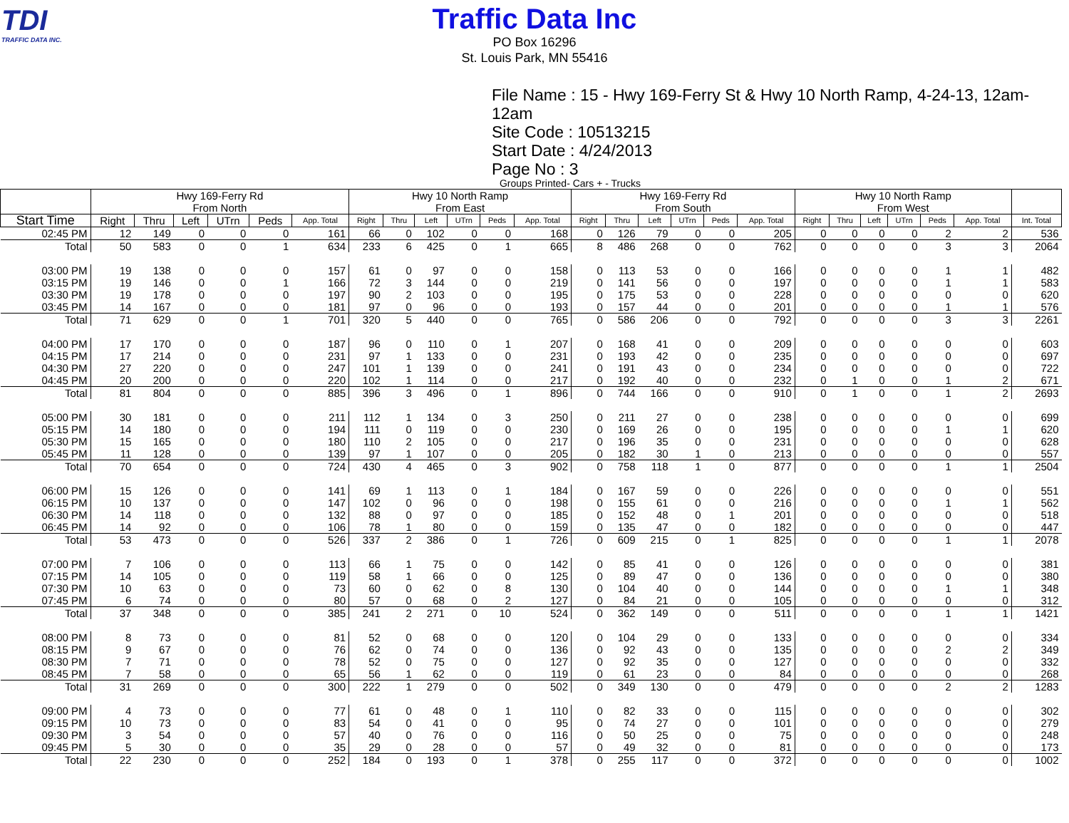TDI
TRAFFIC DATA INC.
Traffic Data Inc
PO Box 16296
St. Louis Park, MN 55416
File Name : 15 - Hwy 169-Ferry St & Hwy 10 North Ramp, 4-24-13, 12am-12am
Site Code : 10513215
Start Date : 4/24/2013
Page No : 3
Groups Printed- Cars + - Trucks
| | Hwy 169-Ferry Rd From North | | | | | | Hwy 10 North Ramp From East | | | | | | Hwy 169-Ferry Rd From South | | | | | | Hwy 10 North Ramp From West | | | | | | |
| --- | --- | --- | --- | --- | --- | --- | --- | --- | --- | --- | --- | --- | --- | --- | --- | --- | --- | --- | --- | --- | --- | --- | --- | --- | --- |
| Start Time | Right | Thru | Left | UTrn | Peds | App. Total | Right | Thru | Left | UTrn | Peds | App. Total | Right | Thru | Left | UTrn | Peds | App. Total | Right | Thru | Left | UTrn | Peds | App. Total | Int. Total |
| 02:45 PM | 12 | 149 | 0 | 0 | 0 | 161 | 66 | 0 | 102 | 0 | 0 | 168 | 0 | 126 | 79 | 0 | 0 | 205 | 0 | 0 | 0 | 0 | 2 | 2 | 536 |
| Total | 50 | 583 | 0 | 0 | 1 | 634 | 233 | 6 | 425 | 0 | 1 | 665 | 8 | 486 | 268 | 0 | 0 | 762 | 0 | 0 | 0 | 0 | 3 | 3 | 2064 |
| 03:00 PM | 19 | 138 | 0 | 0 | 0 | 157 | 61 | 0 | 97 | 0 | 0 | 158 | 0 | 113 | 53 | 0 | 0 | 166 | 0 | 0 | 0 | 0 | 1 | 1 | 482 |
| 03:15 PM | 19 | 146 | 0 | 0 | 1 | 166 | 72 | 3 | 144 | 0 | 0 | 219 | 0 | 141 | 56 | 0 | 0 | 197 | 0 | 0 | 0 | 0 | 1 | 1 | 583 |
| 03:30 PM | 19 | 178 | 0 | 0 | 0 | 197 | 90 | 2 | 103 | 0 | 0 | 195 | 0 | 175 | 53 | 0 | 0 | 228 | 0 | 0 | 0 | 0 | 0 | 0 | 620 |
| 03:45 PM | 14 | 167 | 0 | 0 | 0 | 181 | 97 | 0 | 96 | 0 | 0 | 193 | 0 | 157 | 44 | 0 | 0 | 201 | 0 | 0 | 0 | 0 | 1 | 1 | 576 |
| Total | 71 | 629 | 0 | 0 | 1 | 701 | 320 | 5 | 440 | 0 | 0 | 765 | 0 | 586 | 206 | 0 | 0 | 792 | 0 | 0 | 0 | 0 | 3 | 3 | 2261 |
| 04:00 PM | 17 | 170 | 0 | 0 | 0 | 187 | 96 | 0 | 110 | 0 | 1 | 207 | 0 | 168 | 41 | 0 | 0 | 209 | 0 | 0 | 0 | 0 | 0 | 0 | 603 |
| 04:15 PM | 17 | 214 | 0 | 0 | 0 | 231 | 97 | 1 | 133 | 0 | 0 | 231 | 0 | 193 | 42 | 0 | 0 | 235 | 0 | 0 | 0 | 0 | 0 | 0 | 697 |
| 04:30 PM | 27 | 220 | 0 | 0 | 0 | 247 | 101 | 1 | 139 | 0 | 0 | 241 | 0 | 191 | 43 | 0 | 0 | 234 | 0 | 0 | 0 | 0 | 0 | 0 | 722 |
| 04:45 PM | 20 | 200 | 0 | 0 | 0 | 220 | 102 | 1 | 114 | 0 | 0 | 217 | 0 | 192 | 40 | 0 | 0 | 232 | 0 | 1 | 0 | 0 | 1 | 2 | 671 |
| Total | 81 | 804 | 0 | 0 | 0 | 885 | 396 | 3 | 496 | 0 | 1 | 896 | 0 | 744 | 166 | 0 | 0 | 910 | 0 | 1 | 0 | 0 | 1 | 2 | 2693 |
| 05:00 PM | 30 | 181 | 0 | 0 | 0 | 211 | 112 | 1 | 134 | 0 | 3 | 250 | 0 | 211 | 27 | 0 | 0 | 238 | 0 | 0 | 0 | 0 | 0 | 0 | 699 |
| 05:15 PM | 14 | 180 | 0 | 0 | 0 | 194 | 111 | 0 | 119 | 0 | 0 | 230 | 0 | 169 | 26 | 0 | 0 | 195 | 0 | 0 | 0 | 0 | 1 | 1 | 620 |
| 05:30 PM | 15 | 165 | 0 | 0 | 0 | 180 | 110 | 2 | 105 | 0 | 0 | 217 | 0 | 196 | 35 | 0 | 0 | 231 | 0 | 0 | 0 | 0 | 0 | 0 | 628 |
| 05:45 PM | 11 | 128 | 0 | 0 | 0 | 139 | 97 | 1 | 107 | 0 | 0 | 205 | 0 | 182 | 30 | 1 | 0 | 213 | 0 | 0 | 0 | 0 | 0 | 0 | 557 |
| Total | 70 | 654 | 0 | 0 | 0 | 724 | 430 | 4 | 465 | 0 | 3 | 902 | 0 | 758 | 118 | 1 | 0 | 877 | 0 | 0 | 0 | 0 | 1 | 1 | 2504 |
| 06:00 PM | 15 | 126 | 0 | 0 | 0 | 141 | 69 | 1 | 113 | 0 | 1 | 184 | 0 | 167 | 59 | 0 | 0 | 226 | 0 | 0 | 0 | 0 | 0 | 0 | 551 |
| 06:15 PM | 10 | 137 | 0 | 0 | 0 | 147 | 102 | 0 | 96 | 0 | 0 | 198 | 0 | 155 | 61 | 0 | 0 | 216 | 0 | 0 | 0 | 0 | 1 | 1 | 562 |
| 06:30 PM | 14 | 118 | 0 | 0 | 0 | 132 | 88 | 0 | 97 | 0 | 0 | 185 | 0 | 152 | 48 | 0 | 1 | 201 | 0 | 0 | 0 | 0 | 0 | 0 | 518 |
| 06:45 PM | 14 | 92 | 0 | 0 | 0 | 106 | 78 | 1 | 80 | 0 | 0 | 159 | 0 | 135 | 47 | 0 | 0 | 182 | 0 | 0 | 0 | 0 | 0 | 0 | 447 |
| Total | 53 | 473 | 0 | 0 | 0 | 526 | 337 | 2 | 386 | 0 | 1 | 726 | 0 | 609 | 215 | 0 | 1 | 825 | 0 | 0 | 0 | 0 | 1 | 1 | 2078 |
| 07:00 PM | 7 | 106 | 0 | 0 | 0 | 113 | 66 | 1 | 75 | 0 | 0 | 142 | 0 | 85 | 41 | 0 | 0 | 126 | 0 | 0 | 0 | 0 | 0 | 0 | 381 |
| 07:15 PM | 14 | 105 | 0 | 0 | 0 | 119 | 58 | 1 | 66 | 0 | 0 | 125 | 0 | 89 | 47 | 0 | 0 | 136 | 0 | 0 | 0 | 0 | 0 | 0 | 380 |
| 07:30 PM | 10 | 63 | 0 | 0 | 0 | 73 | 60 | 0 | 62 | 0 | 8 | 130 | 0 | 104 | 40 | 0 | 0 | 144 | 0 | 0 | 0 | 0 | 1 | 1 | 348 |
| 07:45 PM | 6 | 74 | 0 | 0 | 0 | 80 | 57 | 0 | 68 | 0 | 2 | 127 | 0 | 84 | 21 | 0 | 0 | 105 | 0 | 0 | 0 | 0 | 0 | 0 | 312 |
| Total | 37 | 348 | 0 | 0 | 0 | 385 | 241 | 2 | 271 | 0 | 10 | 524 | 0 | 362 | 149 | 0 | 0 | 511 | 0 | 0 | 0 | 0 | 1 | 1 | 1421 |
| 08:00 PM | 8 | 73 | 0 | 0 | 0 | 81 | 52 | 0 | 68 | 0 | 0 | 120 | 0 | 104 | 29 | 0 | 0 | 133 | 0 | 0 | 0 | 0 | 0 | 0 | 334 |
| 08:15 PM | 9 | 67 | 0 | 0 | 0 | 76 | 62 | 0 | 74 | 0 | 0 | 136 | 0 | 92 | 43 | 0 | 0 | 135 | 0 | 0 | 0 | 0 | 2 | 2 | 349 |
| 08:30 PM | 7 | 71 | 0 | 0 | 0 | 78 | 52 | 0 | 75 | 0 | 0 | 127 | 0 | 92 | 35 | 0 | 0 | 127 | 0 | 0 | 0 | 0 | 0 | 0 | 332 |
| 08:45 PM | 7 | 58 | 0 | 0 | 0 | 65 | 56 | 1 | 62 | 0 | 0 | 119 | 0 | 61 | 23 | 0 | 0 | 84 | 0 | 0 | 0 | 0 | 0 | 0 | 268 |
| Total | 31 | 269 | 0 | 0 | 0 | 300 | 222 | 1 | 279 | 0 | 0 | 502 | 0 | 349 | 130 | 0 | 0 | 479 | 0 | 0 | 0 | 0 | 2 | 2 | 1283 |
| 09:00 PM | 4 | 73 | 0 | 0 | 0 | 77 | 61 | 0 | 48 | 0 | 1 | 110 | 0 | 82 | 33 | 0 | 0 | 115 | 0 | 0 | 0 | 0 | 0 | 0 | 302 |
| 09:15 PM | 10 | 73 | 0 | 0 | 0 | 83 | 54 | 0 | 41 | 0 | 0 | 95 | 0 | 74 | 27 | 0 | 0 | 101 | 0 | 0 | 0 | 0 | 0 | 0 | 279 |
| 09:30 PM | 3 | 54 | 0 | 0 | 0 | 57 | 40 | 0 | 76 | 0 | 0 | 116 | 0 | 50 | 25 | 0 | 0 | 75 | 0 | 0 | 0 | 0 | 0 | 0 | 248 |
| 09:45 PM | 5 | 30 | 0 | 0 | 0 | 35 | 29 | 0 | 28 | 0 | 0 | 57 | 0 | 49 | 32 | 0 | 0 | 81 | 0 | 0 | 0 | 0 | 0 | 0 | 173 |
| Total | 22 | 230 | 0 | 0 | 0 | 252 | 184 | 0 | 193 | 0 | 1 | 378 | 0 | 255 | 117 | 0 | 0 | 372 | 0 | 0 | 0 | 0 | 0 | 0 | 1002 |